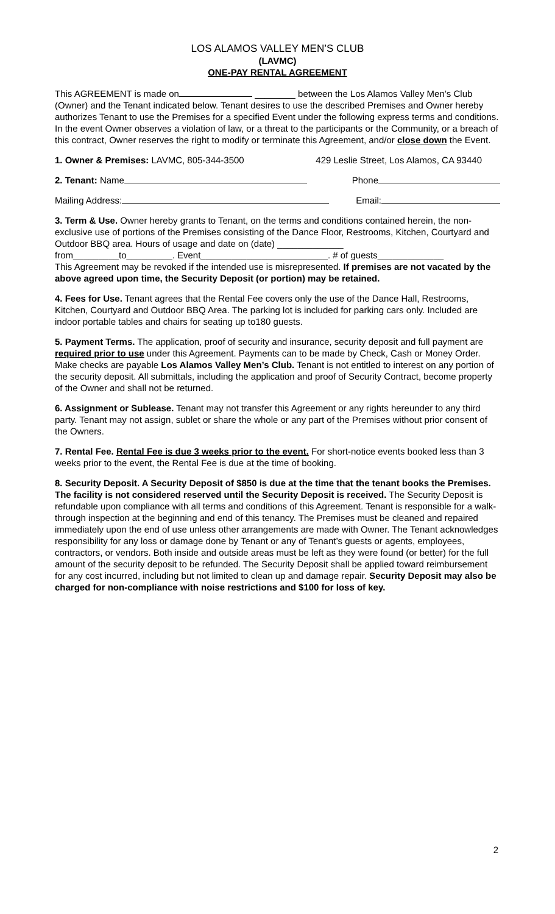LOS ALAMOS VALLEY MEN’S CLUB
(LAVMC)
ONE-PAY RENTAL AGREEMENT
This AGREEMENT is made on ________ between the Los Alamos Valley Men’s Club (Owner) and the Tenant indicated below. Tenant desires to use the described Premises and Owner hereby authorizes Tenant to use the Premises for a specified Event under the following express terms and conditions. In the event Owner observes a violation of law, or a threat to the participants or the Community, or a breach of this contract, Owner reserves the right to modify or terminate this Agreement, and/or close down the Event.
1. Owner & Premises: LAVMC, 805-344-3500 429 Leslie Street, Los Alamos, CA 93440
2. Tenant: Name Phone
Mailing Address: Email:
3. Term & Use. Owner hereby grants to Tenant, on the terms and conditions contained herein, the non-exclusive use of portions of the Premises consisting of the Dance Floor, Restrooms, Kitchen, Courtyard and Outdoor BBQ area. Hours of usage and date on (date) _____________
from_________to_________. Event_________________________. # of guests_____________
This Agreement may be revoked if the intended use is misrepresented. If premises are not vacated by the above agreed upon time, the Security Deposit (or portion) may be retained.
4. Fees for Use. Tenant agrees that the Rental Fee covers only the use of the Dance Hall, Restrooms, Kitchen, Courtyard and Outdoor BBQ Area. The parking lot is included for parking cars only. Included are indoor portable tables and chairs for seating up to180 guests.
5. Payment Terms. The application, proof of security and insurance, security deposit and full payment are required prior to use under this Agreement. Payments can to be made by Check, Cash or Money Order. Make checks are payable Los Alamos Valley Men’s Club. Tenant is not entitled to interest on any portion of the security deposit. All submittals, including the application and proof of Security Contract, become property of the Owner and shall not be returned.
6. Assignment or Sublease. Tenant may not transfer this Agreement or any rights hereunder to any third party. Tenant may not assign, sublet or share the whole or any part of the Premises without prior consent of the Owners.
7. Rental Fee. Rental Fee is due 3 weeks prior to the event. For short-notice events booked less than 3 weeks prior to the event, the Rental Fee is due at the time of booking.
8. Security Deposit. A Security Deposit of $850 is due at the time that the tenant books the Premises. The facility is not considered reserved until the Security Deposit is received. The Security Deposit is refundable upon compliance with all terms and conditions of this Agreement. Tenant is responsible for a walk-through inspection at the beginning and end of this tenancy. The Premises must be cleaned and repaired immediately upon the end of use unless other arrangements are made with Owner. The Tenant acknowledges responsibility for any loss or damage done by Tenant or any of Tenant’s guests or agents, employees, contractors, or vendors. Both inside and outside areas must be left as they were found (or better) for the full amount of the security deposit to be refunded. The Security Deposit shall be applied toward reimbursement for any cost incurred, including but not limited to clean up and damage repair. Security Deposit may also be charged for non-compliance with noise restrictions and $100 for loss of key.
2